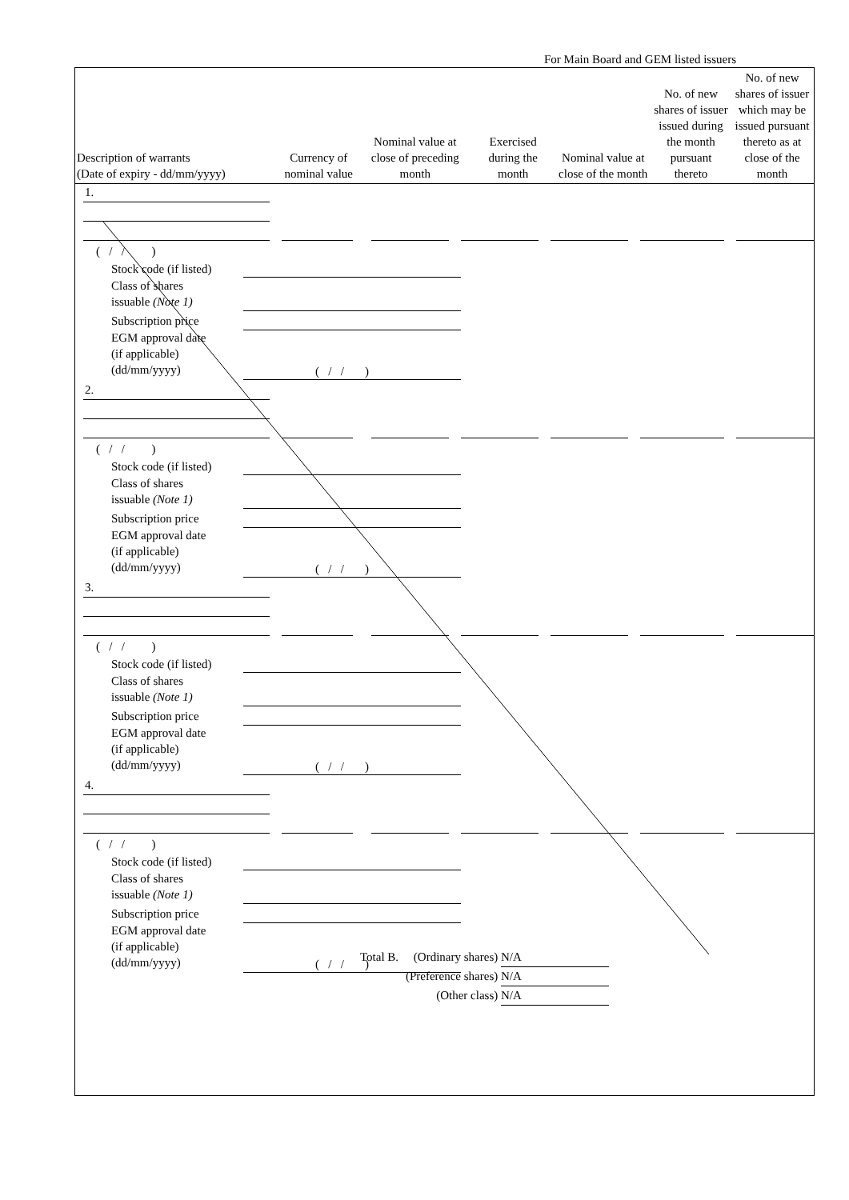For Main Board and GEM listed issuers
| Description of warrants (Date of expiry - dd/mm/yyyy) | Currency of nominal value | Nominal value at close of preceding month | Exercised during the month | Nominal value at close of the month | No. of new shares of issuer issued during the month pursuant thereto | No. of new shares of issuer which may be issued pursuant thereto as at close of the month |
| --- | --- | --- | --- | --- | --- | --- |
1.
( / / )
Stock code (if listed)
Class of shares
issuable (Note 1)
Subscription price
EGM approval date
(if applicable)
(dd/mm/yyyy)
( / / )
2.
( / / )
Stock code (if listed)
Class of shares
issuable (Note 1)
Subscription price
EGM approval date
(if applicable)
(dd/mm/yyyy)
( / / )
3.
( / / )
Stock code (if listed)
Class of shares
issuable (Note 1)
Subscription price
EGM approval date
(if applicable)
(dd/mm/yyyy)
( / / )
4.
( / / )
Stock code (if listed)
Class of shares
issuable (Note 1)
Subscription price
EGM approval date
(if applicable)
(dd/mm/yyyy)
( / / )
Total B. (Ordinary shares) N/A
(Preference shares) N/A
(Other class) N/A